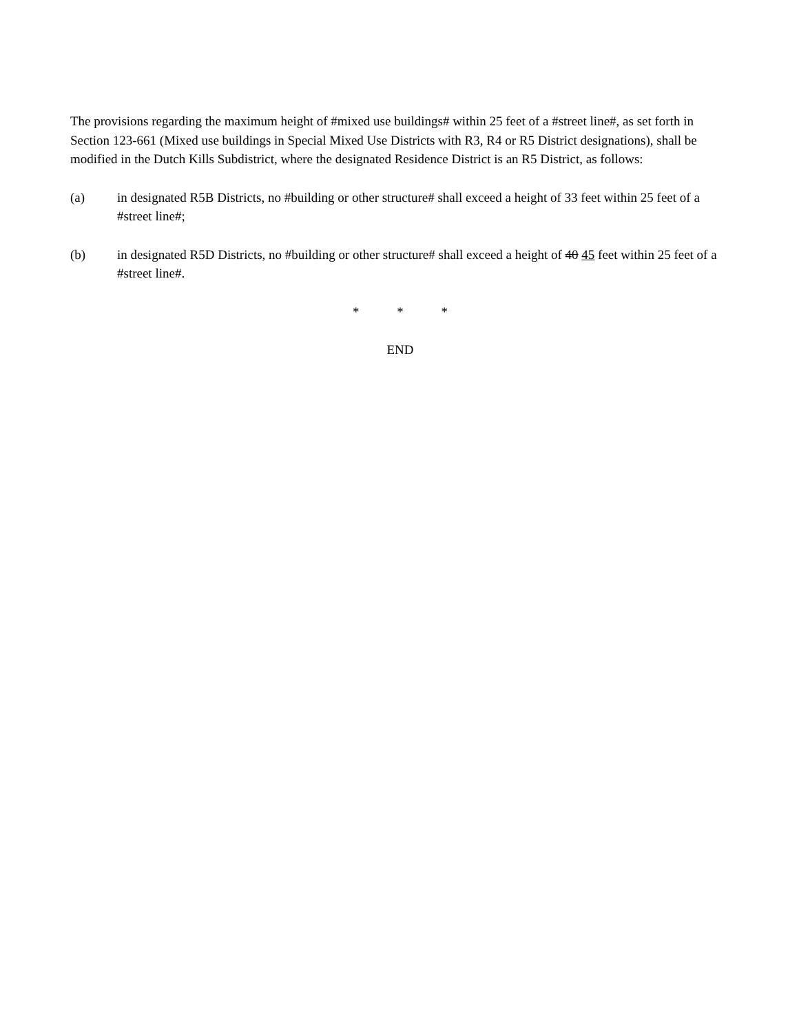The provisions regarding the maximum height of #mixed use buildings# within 25 feet of a #street line#, as set forth in Section 123-661 (Mixed use buildings in Special Mixed Use Districts with R3, R4 or R5 District designations), shall be modified in the Dutch Kills Subdistrict, where the designated Residence District is an R5 District, as follows:
(a) in designated R5B Districts, no #building or other structure# shall exceed a height of 33 feet within 25 feet of a #street line#;
(b) in designated R5D Districts, no #building or other structure# shall exceed a height of 40 45 feet within 25 feet of a #street line#.
* * *
END